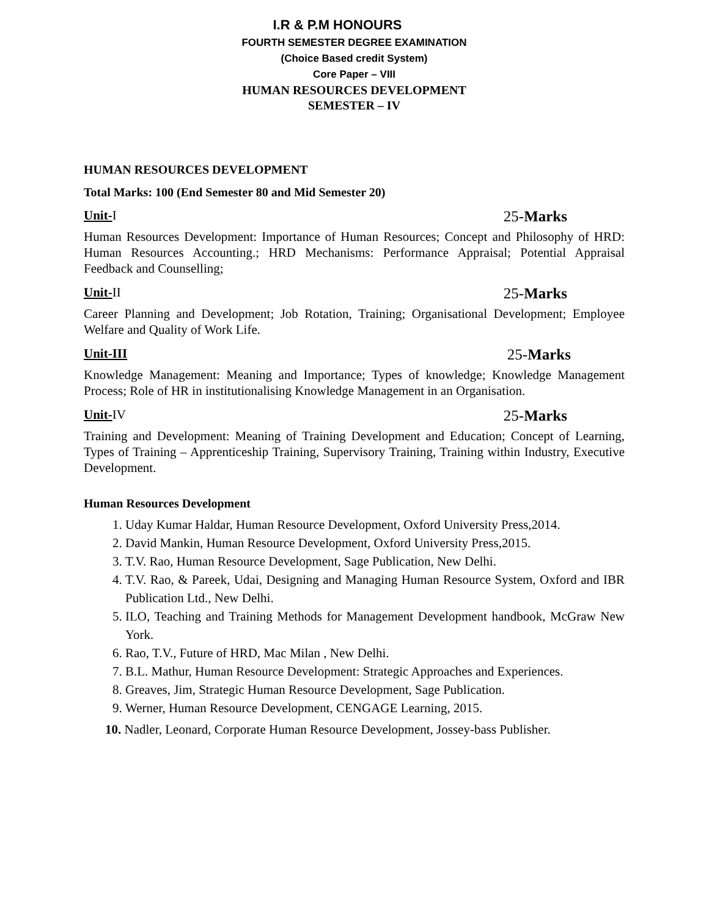I.R & P.M HONOURS
FOURTH SEMESTER DEGREE EXAMINATION
(Choice Based credit System)
Core Paper – VIII
HUMAN RESOURCES DEVELOPMENT
SEMESTER – IV
HUMAN RESOURCES DEVELOPMENT
Total Marks: 100 (End Semester 80 and Mid Semester 20)
Unit-I 25-Marks
Human Resources Development: Importance of Human Resources; Concept and Philosophy of HRD: Human Resources Accounting.; HRD Mechanisms: Performance Appraisal; Potential Appraisal Feedback and Counselling;
Unit-II 25-Marks
Career Planning and Development; Job Rotation, Training; Organisational Development; Employee Welfare and Quality of Work Life.
Unit-III 25-Marks
Knowledge Management: Meaning and Importance; Types of knowledge; Knowledge Management Process; Role of HR in institutionalising Knowledge Management in an Organisation.
Unit-IV 25-Marks
Training and Development: Meaning of Training Development and Education; Concept of Learning, Types of Training – Apprenticeship Training, Supervisory Training, Training within Industry, Executive Development.
Human Resources Development
1. Uday Kumar Haldar, Human Resource Development, Oxford University Press,2014.
2. David Mankin, Human Resource Development, Oxford University Press,2015.
3. T.V. Rao, Human Resource Development, Sage Publication, New Delhi.
4. T.V. Rao, & Pareek, Udai, Designing and Managing Human Resource System, Oxford and IBR Publication Ltd., New Delhi.
5. ILO, Teaching and Training Methods for Management Development handbook, McGraw New York.
6. Rao, T.V., Future of HRD, Mac Milan , New Delhi.
7. B.L. Mathur, Human Resource Development: Strategic Approaches and Experiences.
8. Greaves, Jim, Strategic Human Resource Development, Sage Publication.
9. Werner, Human Resource Development, CENGAGE Learning, 2015.
10. Nadler, Leonard, Corporate Human Resource Development, Jossey-bass Publisher.